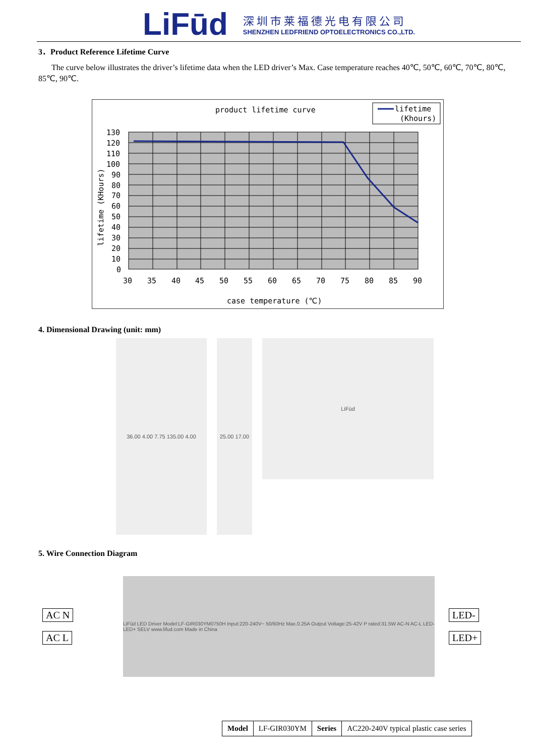LiFūd
深圳市莱福德光电有限公司
SHENZHEN LEDFRIEND OPTOELECTRONICS CO.,LTD.
3．Product Reference Lifetime Curve
The curve below illustrates the driver’s lifetime data when the LED driver’s Max. Case temperature reaches 40℃, 50℃, 60℃, 70℃, 80℃, 85℃, 90℃.
product lifetime curve
lifetime
(Khours)
130
120
110
100
90
80
70
60
50
40
30
20
10
0
30
35
40
45
50
55
60
65
70
75
80
85
90
case temperature (℃)
lifetime (KHours)
4. Dimensional Drawing (unit: mm)
36.00 4.00 7.75 135.00 4.00 25.00 17.00
LiFūd
5. Wire Connection Diagram
AC N
AC L
LiFūd LED Driver Model:LF-GIR030YM0750H Input:220-240V~ 50/60Hz Max.0.25A Output Voltage:25-42V P rated:31.5W AC-N AC-L LED- LED+ SELV www.lifud.com Made in China
LED-
LED+
| Model | LF-GIR030YM | Series | AC220-240V typical plastic case series |